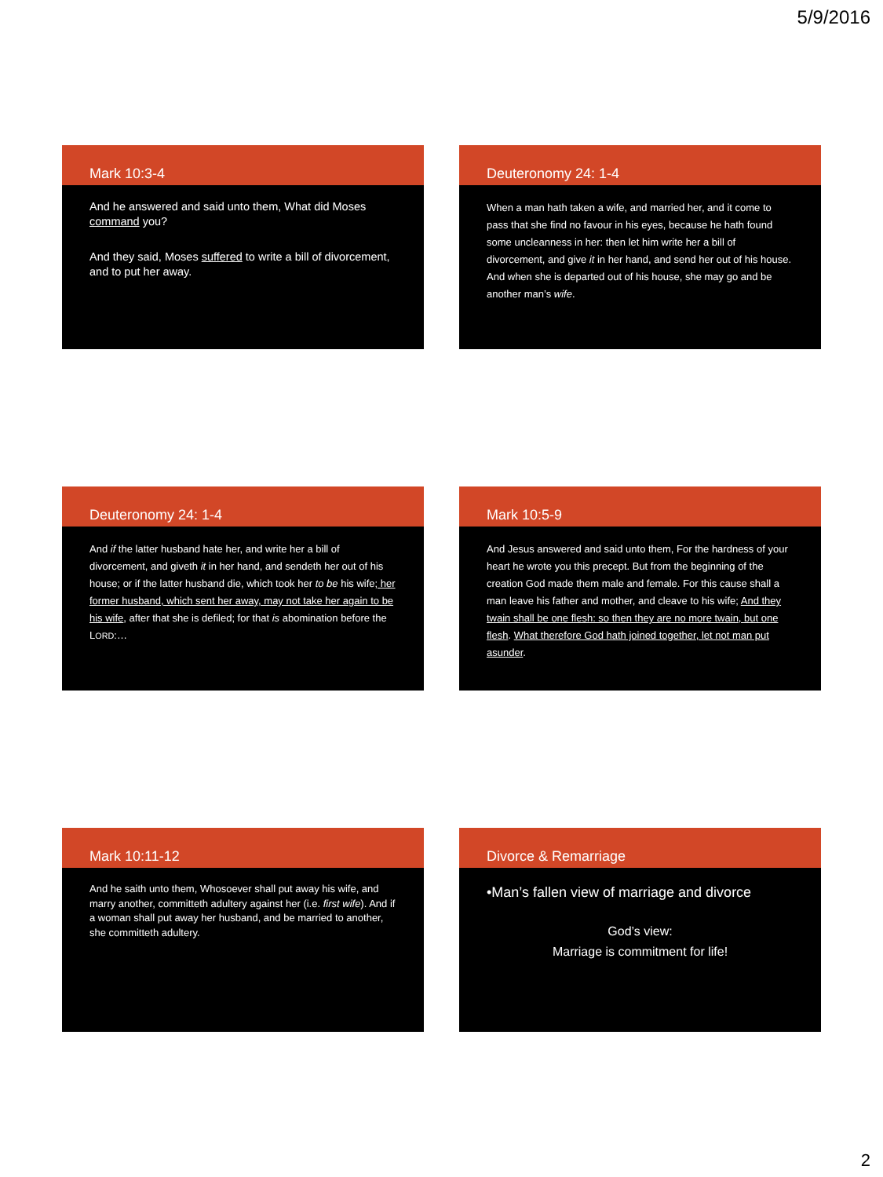5/9/2016
Mark 10:3-4
And he answered and said unto them, What did Moses command you?
And they said, Moses suffered to write a bill of divorcement, and to put her away.
Deuteronomy 24: 1-4
When a man hath taken a wife, and married her, and it come to pass that she find no favour in his eyes, because he hath found some uncleanness in her: then let him write her a bill of divorcement, and give it in her hand, and send her out of his house. And when she is departed out of his house, she may go and be another man’s wife.
Deuteronomy 24: 1-4
And if the latter husband hate her, and write her a bill of divorcement, and giveth it in her hand, and sendeth her out of his house; or if the latter husband die, which took her to be his wife; her former husband, which sent her away, may not take her again to be his wife, after that she is defiled; for that is abomination before the LORD:…
Mark 10:5-9
And Jesus answered and said unto them, For the hardness of your heart he wrote you this precept. But from the beginning of the creation God made them male and female. For this cause shall a man leave his father and mother, and cleave to his wife; And they twain shall be one flesh: so then they are no more twain, but one flesh. What therefore God hath joined together, let not man put asunder.
Mark 10:11-12
And he saith unto them, Whosoever shall put away his wife, and marry another, committeth adultery against her (i.e. first wife). And if a woman shall put away her husband, and be married to another, she committeth adultery.
Divorce & Remarriage
•Man’s fallen view of marriage and divorce
God’s view:
Marriage is commitment for life!
2